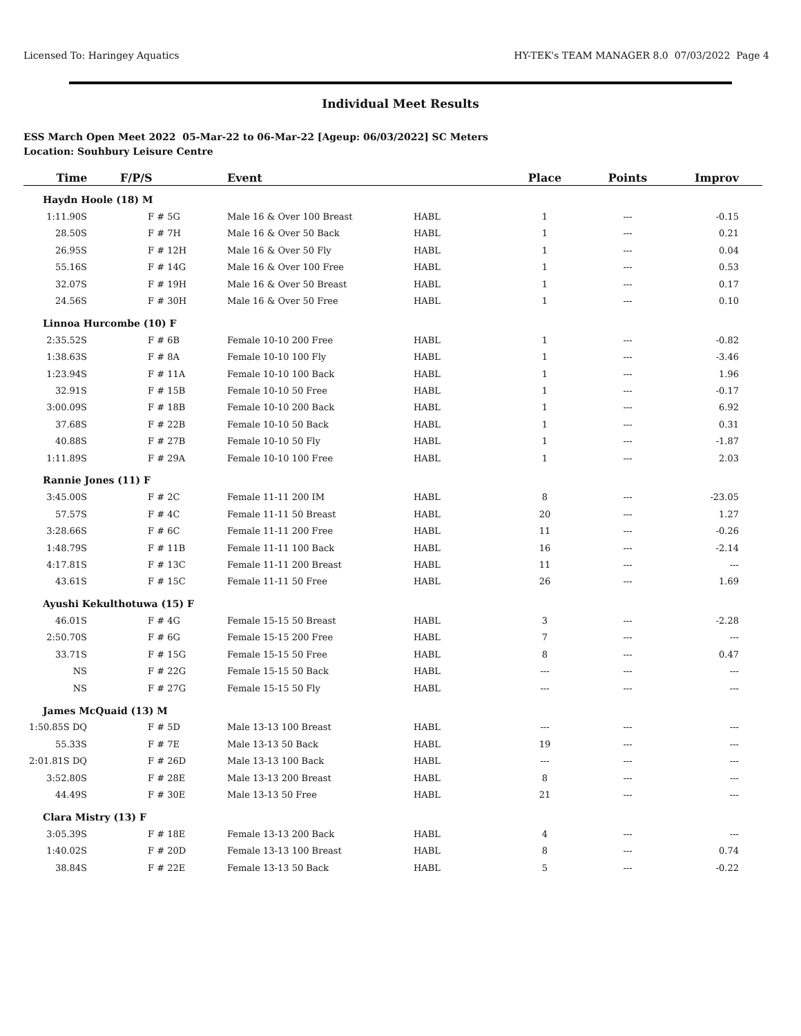Licensed To: Haringey Aquatics HY-TEK's TEAM MANAGER 8.0 07/03/2022 Page 4
Individual Meet Results
ESS March Open Meet 2022 05-Mar-22 to 06-Mar-22 [Ageup: 06/03/2022] SC Meters
Location: Souhbury Leisure Centre
| Time | F/P/S | | Event | | Place | Points | Improv |
| --- | --- | --- | --- | --- | --- | --- | --- |
| Haydn Hoole (18) M | | | | | | | |
| 1:11.90S | | F # 5G | Male 16 & Over 100 Breast | HABL | 1 | --- | -0.15 |
| 28.50S | | F # 7H | Male 16 & Over 50 Back | HABL | 1 | --- | 0.21 |
| 26.95S | | F # 12H | Male 16 & Over 50 Fly | HABL | 1 | --- | 0.04 |
| 55.16S | | F # 14G | Male 16 & Over 100 Free | HABL | 1 | --- | 0.53 |
| 32.07S | | F # 19H | Male 16 & Over 50 Breast | HABL | 1 | --- | 0.17 |
| 24.56S | | F # 30H | Male 16 & Over 50 Free | HABL | 1 | --- | 0.10 |
| Linnoa Hurcombe (10) F | | | | | | | |
| 2:35.52S | | F # 6B | Female 10-10 200 Free | HABL | 1 | --- | -0.82 |
| 1:38.63S | | F # 8A | Female 10-10 100 Fly | HABL | 1 | --- | -3.46 |
| 1:23.94S | | F # 11A | Female 10-10 100 Back | HABL | 1 | --- | 1.96 |
| 32.91S | | F # 15B | Female 10-10 50 Free | HABL | 1 | --- | -0.17 |
| 3:00.09S | | F # 18B | Female 10-10 200 Back | HABL | 1 | --- | 6.92 |
| 37.68S | | F # 22B | Female 10-10 50 Back | HABL | 1 | --- | 0.31 |
| 40.88S | | F # 27B | Female 10-10 50 Fly | HABL | 1 | --- | -1.87 |
| 1:11.89S | | F # 29A | Female 10-10 100 Free | HABL | 1 | --- | 2.03 |
| Rannie Jones (11) F | | | | | | | |
| 3:45.00S | | F # 2C | Female 11-11 200 IM | HABL | 8 | --- | -23.05 |
| 57.57S | | F # 4C | Female 11-11 50 Breast | HABL | 20 | --- | 1.27 |
| 3:28.66S | | F # 6C | Female 11-11 200 Free | HABL | 11 | --- | -0.26 |
| 1:48.79S | | F # 11B | Female 11-11 100 Back | HABL | 16 | --- | -2.14 |
| 4:17.81S | | F # 13C | Female 11-11 200 Breast | HABL | 11 | --- | --- |
| 43.61S | | F # 15C | Female 11-11 50 Free | HABL | 26 | --- | 1.69 |
| Ayushi Kekulthotuwa (15) F | | | | | | | |
| 46.01S | | F # 4G | Female 15-15 50 Breast | HABL | 3 | --- | -2.28 |
| 2:50.70S | | F # 6G | Female 15-15 200 Free | HABL | 7 | --- | --- |
| 33.71S | | F # 15G | Female 15-15 50 Free | HABL | 8 | --- | 0.47 |
| NS | | F # 22G | Female 15-15 50 Back | HABL | --- | --- | --- |
| NS | | F # 27G | Female 15-15 50 Fly | HABL | --- | --- | --- |
| James McQuaid (13) M | | | | | | | |
| 1:50.85S DQ | | F # 5D | Male 13-13 100 Breast | HABL | --- | --- | --- |
| 55.33S | | F # 7E | Male 13-13 50 Back | HABL | 19 | --- | --- |
| 2:01.81S DQ | | F # 26D | Male 13-13 100 Back | HABL | --- | --- | --- |
| 3:52.80S | | F # 28E | Male 13-13 200 Breast | HABL | 8 | --- | --- |
| 44.49S | | F # 30E | Male 13-13 50 Free | HABL | 21 | --- | --- |
| Clara Mistry (13) F | | | | | | | |
| 3:05.39S | | F # 18E | Female 13-13 200 Back | HABL | 4 | --- | --- |
| 1:40.02S | | F # 20D | Female 13-13 100 Breast | HABL | 8 | --- | 0.74 |
| 38.84S | | F # 22E | Female 13-13 50 Back | HABL | 5 | --- | -0.22 |